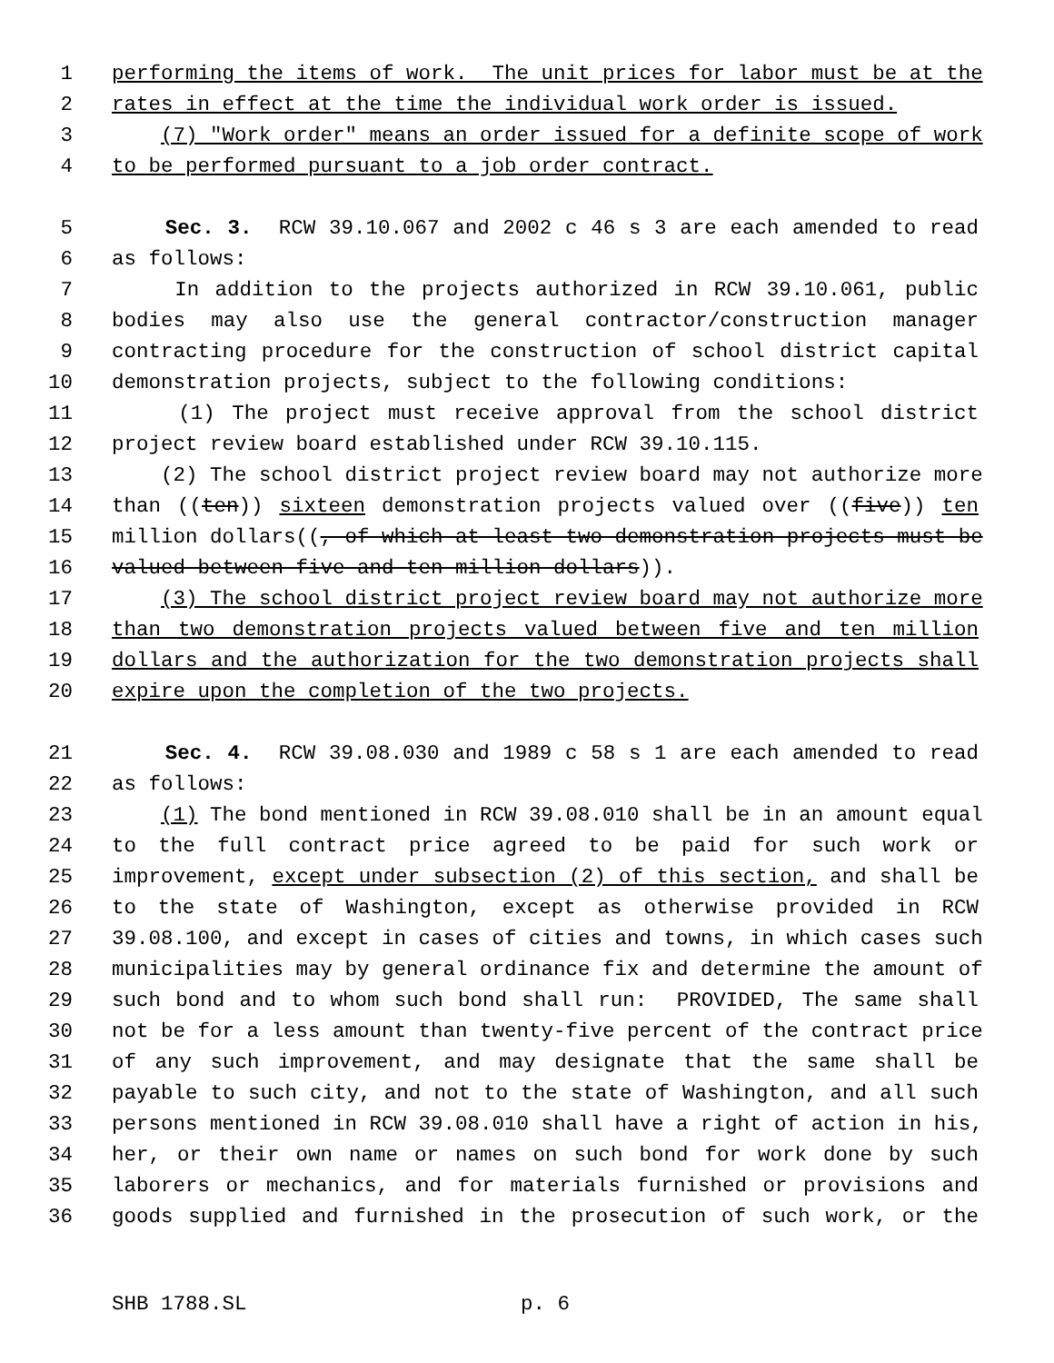1 performing the items of work. The unit prices for labor must be at the
2 rates in effect at the time the individual work order is issued.
3 (7) "Work order" means an order issued for a definite scope of work
4 to be performed pursuant to a job order contract.
5 Sec. 3. RCW 39.10.067 and 2002 c 46 s 3 are each amended to read
6 as follows:
7 In addition to the projects authorized in RCW 39.10.061, public
8 bodies may also use the general contractor/construction manager
9 contracting procedure for the construction of school district capital
10 demonstration projects, subject to the following conditions:
11 (1) The project must receive approval from the school district
12 project review board established under RCW 39.10.115.
13 (2) The school district project review board may not authorize more
14 than ((ten)) sixteen demonstration projects valued over ((five)) ten
15 million dollars((, of which at least two demonstration projects must be
16 valued between five and ten million dollars)).
17 (3) The school district project review board may not authorize more
18 than two demonstration projects valued between five and ten million
19 dollars and the authorization for the two demonstration projects shall
20 expire upon the completion of the two projects.
21 Sec. 4. RCW 39.08.030 and 1989 c 58 s 1 are each amended to read
22 as follows:
23 (1) The bond mentioned in RCW 39.08.010 shall be in an amount equal
24 to the full contract price agreed to be paid for such work or
25 improvement, except under subsection (2) of this section, and shall be
26 to the state of Washington, except as otherwise provided in RCW
27 39.08.100, and except in cases of cities and towns, in which cases such
28 municipalities may by general ordinance fix and determine the amount of
29 such bond and to whom such bond shall run: PROVIDED, The same shall
30 not be for a less amount than twenty-five percent of the contract price
31 of any such improvement, and may designate that the same shall be
32 payable to such city, and not to the state of Washington, and all such
33 persons mentioned in RCW 39.08.010 shall have a right of action in his,
34 her, or their own name or names on such bond for work done by such
35 laborers or mechanics, and for materials furnished or provisions and
36 goods supplied and furnished in the prosecution of such work, or the
SHB 1788.SL p. 6